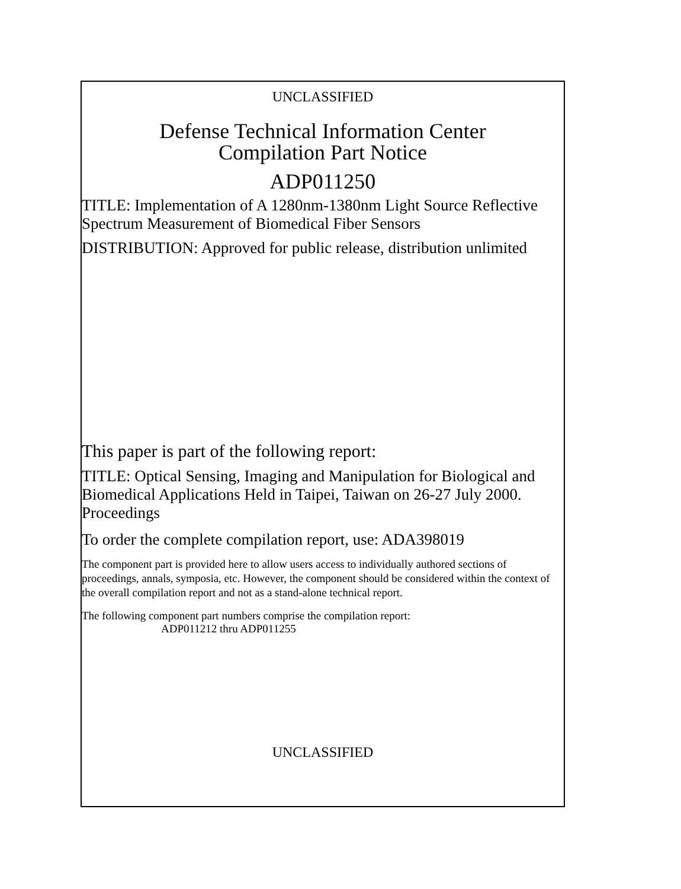UNCLASSIFIED
Defense Technical Information Center
Compilation Part Notice
ADP011250
TITLE: Implementation of A 1280nm-1380nm Light Source Reflective Spectrum Measurement of Biomedical Fiber Sensors
DISTRIBUTION: Approved for public release, distribution unlimited
This paper is part of the following report:
TITLE: Optical Sensing, Imaging and Manipulation for Biological and Biomedical Applications Held in Taipei, Taiwan on 26-27 July 2000. Proceedings
To order the complete compilation report, use: ADA398019
The component part is provided here to allow users access to individually authored sections of proceedings, annals, symposia, etc. However, the component should be considered within the context of the overall compilation report and not as a stand-alone technical report.
The following component part numbers comprise the compilation report:
ADP011212 thru ADP011255
UNCLASSIFIED